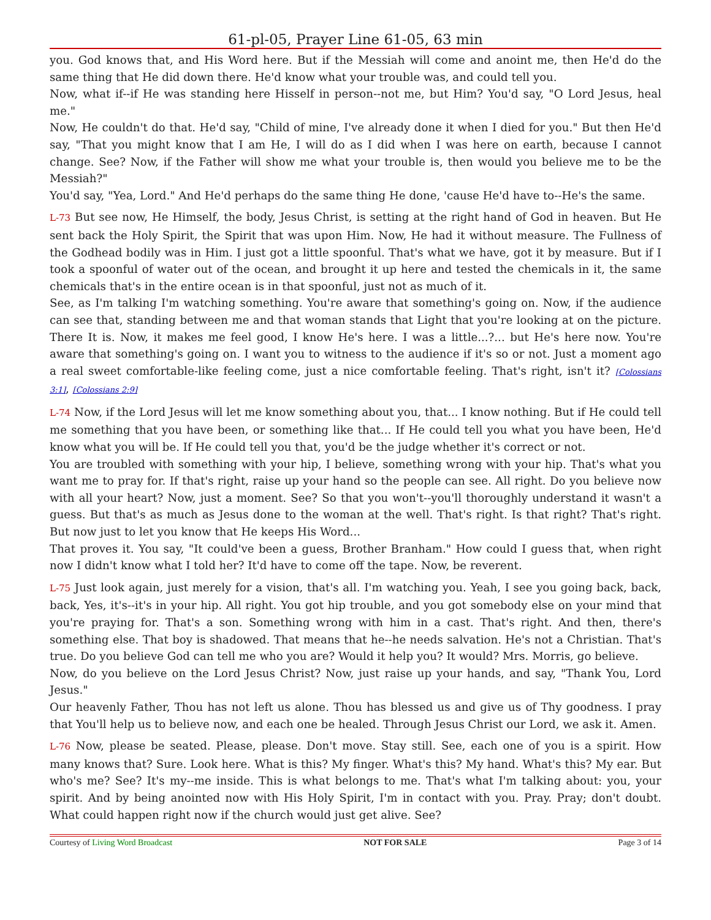61-pl-05, Prayer Line 61-05, 63 min
you. God knows that, and His Word here. But if the Messiah will come and anoint me, then He'd do the same thing that He did down there. He'd know what your trouble was, and could tell you.
Now, what if--if He was standing here Hisself in person--not me, but Him? You'd say, "O Lord Jesus, heal me."
Now, He couldn't do that. He'd say, "Child of mine, I've already done it when I died for you." But then He'd say, "That you might know that I am He, I will do as I did when I was here on earth, because I cannot change. See? Now, if the Father will show me what your trouble is, then would you believe me to be the Messiah?"
You'd say, "Yea, Lord." And He'd perhaps do the same thing He done, 'cause He'd have to--He's the same.
L-73 But see now, He Himself, the body, Jesus Christ, is setting at the right hand of God in heaven. But He sent back the Holy Spirit, the Spirit that was upon Him. Now, He had it without measure. The Fullness of the Godhead bodily was in Him. I just got a little spoonful. That's what we have, got it by measure. But if I took a spoonful of water out of the ocean, and brought it up here and tested the chemicals in it, the same chemicals that's in the entire ocean is in that spoonful, just not as much of it.
See, as I'm talking I'm watching something. You're aware that something's going on. Now, if the audience can see that, standing between me and that woman stands that Light that you're looking at on the picture. There It is. Now, it makes me feel good, I know He's here. I was a little...?... but He's here now. You're aware that something's going on. I want you to witness to the audience if it's so or not. Just a moment ago a real sweet comfortable-like feeling come, just a nice comfortable feeling. That's right, isn't it? [Colossians 3:1], [Colossians 2:9]
L-74 Now, if the Lord Jesus will let me know something about you, that... I know nothing. But if He could tell me something that you have been, or something like that... If He could tell you what you have been, He'd know what you will be. If He could tell you that, you'd be the judge whether it's correct or not.
You are troubled with something with your hip, I believe, something wrong with your hip. That's what you want me to pray for. If that's right, raise up your hand so the people can see. All right. Do you believe now with all your heart? Now, just a moment. See? So that you won't--you'll thoroughly understand it wasn't a guess. But that's as much as Jesus done to the woman at the well. That's right. Is that right? That's right. But now just to let you know that He keeps His Word...
That proves it. You say, "It could've been a guess, Brother Branham." How could I guess that, when right now I didn't know what I told her? It'd have to come off the tape. Now, be reverent.
L-75 Just look again, just merely for a vision, that's all. I'm watching you. Yeah, I see you going back, back, back, Yes, it's--it's in your hip. All right. You got hip trouble, and you got somebody else on your mind that you're praying for. That's a son. Something wrong with him in a cast. That's right. And then, there's something else. That boy is shadowed. That means that he--he needs salvation. He's not a Christian. That's true. Do you believe God can tell me who you are? Would it help you? It would? Mrs. Morris, go believe.
Now, do you believe on the Lord Jesus Christ? Now, just raise up your hands, and say, "Thank You, Lord Jesus."
Our heavenly Father, Thou has not left us alone. Thou has blessed us and give us of Thy goodness. I pray that You'll help us to believe now, and each one be healed. Through Jesus Christ our Lord, we ask it. Amen.
L-76 Now, please be seated. Please, please. Don't move. Stay still. See, each one of you is a spirit. How many knows that? Sure. Look here. What is this? My finger. What's this? My hand. What's this? My ear. But who's me? See? It's my--me inside. This is what belongs to me. That's what I'm talking about: you, your spirit. And by being anointed now with His Holy Spirit, I'm in contact with you. Pray. Pray; don't doubt. What could happen right now if the church would just get alive. See?
Courtesy of Living Word Broadcast NOT FOR SALE Page 3 of 14